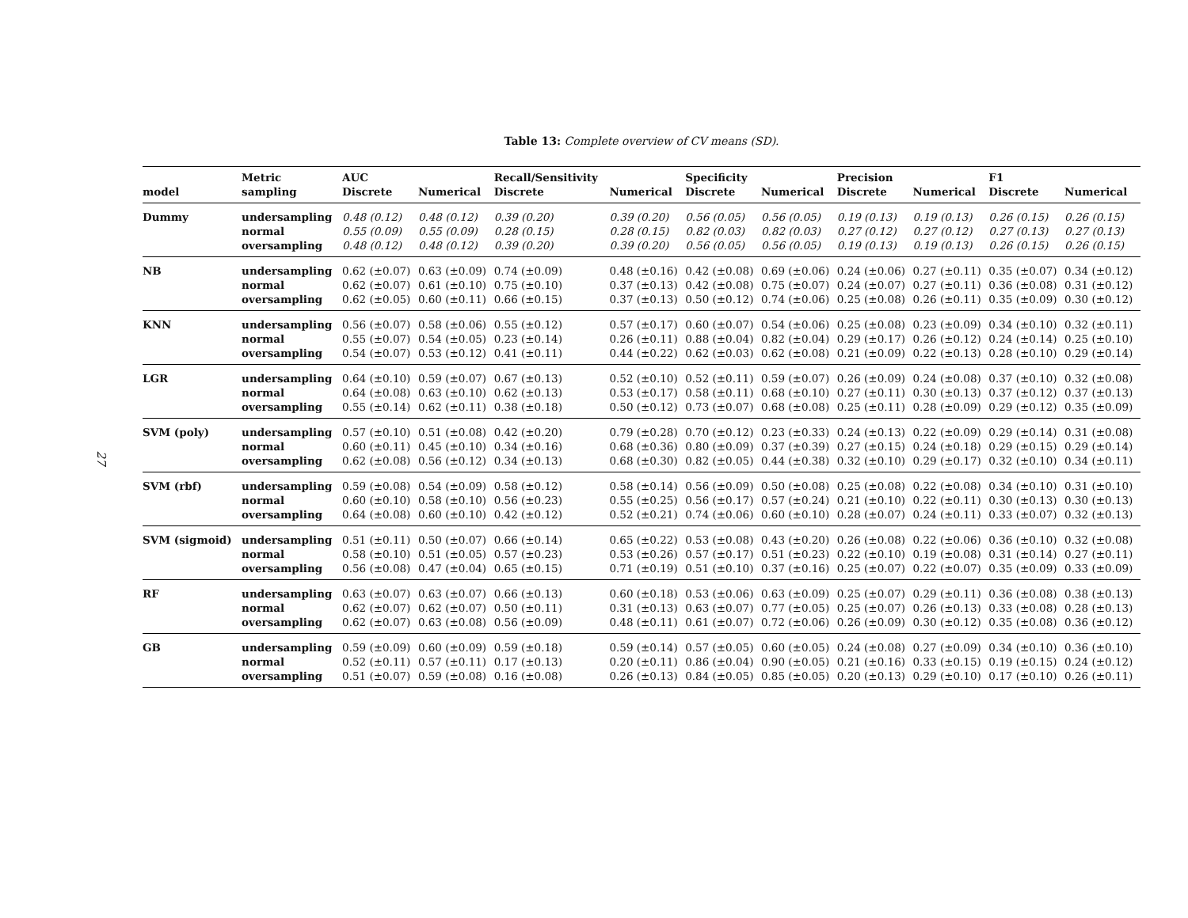27
Table 13: Complete overview of CV means (SD).
| | Metric | AUC | | Recall/Sensitivity | | Specificity | | Precision | | F1 | |
| --- | --- | --- | --- | --- | --- | --- | --- | --- | --- | --- | --- |
| model | sampling | Discrete | Numerical | Discrete | Numerical | Discrete | Numerical | Discrete | Numerical | Discrete | Numerical |
| Dummy | undersampling | 0.48 (0.12) | 0.48 (0.12) | 0.39 (0.20) | 0.39 (0.20) | 0.56 (0.05) | 0.56 (0.05) | 0.19 (0.13) | 0.19 (0.13) | 0.26 (0.15) | 0.26 (0.15) |
| | normal | 0.55 (0.09) | 0.55 (0.09) | 0.28 (0.15) | 0.28 (0.15) | 0.82 (0.03) | 0.82 (0.03) | 0.27 (0.12) | 0.27 (0.12) | 0.27 (0.13) | 0.27 (0.13) |
| | oversampling | 0.48 (0.12) | 0.48 (0.12) | 0.39 (0.20) | 0.39 (0.20) | 0.56 (0.05) | 0.56 (0.05) | 0.19 (0.13) | 0.19 (0.13) | 0.26 (0.15) | 0.26 (0.15) |
| NB | undersampling | 0.62 (±0.07) | 0.63 (±0.09) | 0.74 (±0.09) | 0.48 (±0.16) | 0.42 (±0.08) | 0.69 (±0.06) | 0.24 (±0.06) | 0.27 (±0.11) | 0.35 (±0.07) | 0.34 (±0.12) |
| | normal | 0.62 (±0.07) | 0.61 (±0.10) | 0.75 (±0.10) | 0.37 (±0.13) | 0.42 (±0.08) | 0.75 (±0.07) | 0.24 (±0.07) | 0.27 (±0.11) | 0.36 (±0.08) | 0.31 (±0.12) |
| | oversampling | 0.62 (±0.05) | 0.60 (±0.11) | 0.66 (±0.15) | 0.37 (±0.13) | 0.50 (±0.12) | 0.74 (±0.06) | 0.25 (±0.08) | 0.26 (±0.11) | 0.35 (±0.09) | 0.30 (±0.12) |
| KNN | undersampling | 0.56 (±0.07) | 0.58 (±0.06) | 0.55 (±0.12) | 0.57 (±0.17) | 0.60 (±0.07) | 0.54 (±0.06) | 0.25 (±0.08) | 0.23 (±0.09) | 0.34 (±0.10) | 0.32 (±0.11) |
| | normal | 0.55 (±0.07) | 0.54 (±0.05) | 0.23 (±0.14) | 0.26 (±0.11) | 0.88 (±0.04) | 0.82 (±0.04) | 0.29 (±0.17) | 0.26 (±0.12) | 0.24 (±0.14) | 0.25 (±0.10) |
| | oversampling | 0.54 (±0.07) | 0.53 (±0.12) | 0.41 (±0.11) | 0.44 (±0.22) | 0.62 (±0.03) | 0.62 (±0.08) | 0.21 (±0.09) | 0.22 (±0.13) | 0.28 (±0.10) | 0.29 (±0.14) |
| LGR | undersampling | 0.64 (±0.10) | 0.59 (±0.07) | 0.67 (±0.13) | 0.52 (±0.10) | 0.52 (±0.11) | 0.59 (±0.07) | 0.26 (±0.09) | 0.24 (±0.08) | 0.37 (±0.10) | 0.32 (±0.08) |
| | normal | 0.64 (±0.08) | 0.63 (±0.10) | 0.62 (±0.13) | 0.53 (±0.17) | 0.58 (±0.11) | 0.68 (±0.10) | 0.27 (±0.11) | 0.30 (±0.13) | 0.37 (±0.12) | 0.37 (±0.13) |
| | oversampling | 0.55 (±0.14) | 0.62 (±0.11) | 0.38 (±0.18) | 0.50 (±0.12) | 0.73 (±0.07) | 0.68 (±0.08) | 0.25 (±0.11) | 0.28 (±0.09) | 0.29 (±0.12) | 0.35 (±0.09) |
| SVM (poly) | undersampling | 0.57 (±0.10) | 0.51 (±0.08) | 0.42 (±0.20) | 0.79 (±0.28) | 0.70 (±0.12) | 0.23 (±0.33) | 0.24 (±0.13) | 0.22 (±0.09) | 0.29 (±0.14) | 0.31 (±0.08) |
| | normal | 0.60 (±0.11) | 0.45 (±0.10) | 0.34 (±0.16) | 0.68 (±0.36) | 0.80 (±0.09) | 0.37 (±0.39) | 0.27 (±0.15) | 0.24 (±0.18) | 0.29 (±0.15) | 0.29 (±0.14) |
| | oversampling | 0.62 (±0.08) | 0.56 (±0.12) | 0.34 (±0.13) | 0.68 (±0.30) | 0.82 (±0.05) | 0.44 (±0.38) | 0.32 (±0.10) | 0.29 (±0.17) | 0.32 (±0.10) | 0.34 (±0.11) |
| SVM (rbf) | undersampling | 0.59 (±0.08) | 0.54 (±0.09) | 0.58 (±0.12) | 0.58 (±0.14) | 0.56 (±0.09) | 0.50 (±0.08) | 0.25 (±0.08) | 0.22 (±0.08) | 0.34 (±0.10) | 0.31 (±0.10) |
| | normal | 0.60 (±0.10) | 0.58 (±0.10) | 0.56 (±0.23) | 0.55 (±0.25) | 0.56 (±0.17) | 0.57 (±0.24) | 0.21 (±0.10) | 0.22 (±0.11) | 0.30 (±0.13) | 0.30 (±0.13) |
| | oversampling | 0.64 (±0.08) | 0.60 (±0.10) | 0.42 (±0.12) | 0.52 (±0.21) | 0.74 (±0.06) | 0.60 (±0.10) | 0.28 (±0.07) | 0.24 (±0.11) | 0.33 (±0.07) | 0.32 (±0.13) |
| SVM (sigmoid) | undersampling | 0.51 (±0.11) | 0.50 (±0.07) | 0.66 (±0.14) | 0.65 (±0.22) | 0.53 (±0.08) | 0.43 (±0.20) | 0.26 (±0.08) | 0.22 (±0.06) | 0.36 (±0.10) | 0.32 (±0.08) |
| | normal | 0.58 (±0.10) | 0.51 (±0.05) | 0.57 (±0.23) | 0.53 (±0.26) | 0.57 (±0.17) | 0.51 (±0.23) | 0.22 (±0.10) | 0.19 (±0.08) | 0.31 (±0.14) | 0.27 (±0.11) |
| | oversampling | 0.56 (±0.08) | 0.47 (±0.04) | 0.65 (±0.15) | 0.71 (±0.19) | 0.51 (±0.10) | 0.37 (±0.16) | 0.25 (±0.07) | 0.22 (±0.07) | 0.35 (±0.09) | 0.33 (±0.09) |
| RF | undersampling | 0.63 (±0.07) | 0.63 (±0.07) | 0.66 (±0.13) | 0.60 (±0.18) | 0.53 (±0.06) | 0.63 (±0.09) | 0.25 (±0.07) | 0.29 (±0.11) | 0.36 (±0.08) | 0.38 (±0.13) |
| | normal | 0.62 (±0.07) | 0.62 (±0.07) | 0.50 (±0.11) | 0.31 (±0.13) | 0.63 (±0.07) | 0.77 (±0.05) | 0.25 (±0.07) | 0.26 (±0.13) | 0.33 (±0.08) | 0.28 (±0.13) |
| | oversampling | 0.62 (±0.07) | 0.63 (±0.08) | 0.56 (±0.09) | 0.48 (±0.11) | 0.61 (±0.07) | 0.72 (±0.06) | 0.26 (±0.09) | 0.30 (±0.12) | 0.35 (±0.08) | 0.36 (±0.12) |
| GB | undersampling | 0.59 (±0.09) | 0.60 (±0.09) | 0.59 (±0.18) | 0.59 (±0.14) | 0.57 (±0.05) | 0.60 (±0.05) | 0.24 (±0.08) | 0.27 (±0.09) | 0.34 (±0.10) | 0.36 (±0.10) |
| | normal | 0.52 (±0.11) | 0.57 (±0.11) | 0.17 (±0.13) | 0.20 (±0.11) | 0.86 (±0.04) | 0.90 (±0.05) | 0.21 (±0.16) | 0.33 (±0.15) | 0.19 (±0.15) | 0.24 (±0.12) |
| | oversampling | 0.51 (±0.07) | 0.59 (±0.08) | 0.16 (±0.08) | 0.26 (±0.13) | 0.84 (±0.05) | 0.85 (±0.05) | 0.20 (±0.13) | 0.29 (±0.10) | 0.17 (±0.10) | 0.26 (±0.11) |